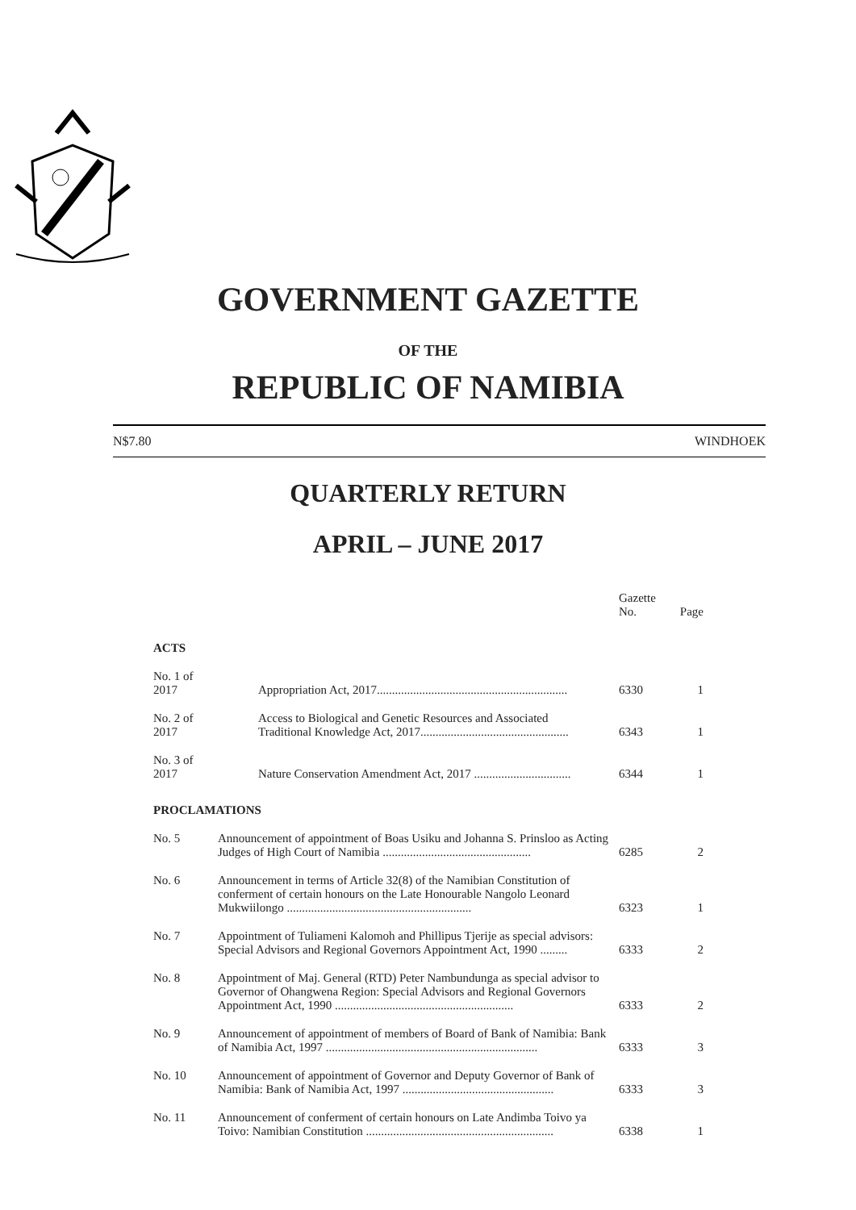GOVERNMENT GAZETTE
OF THE
REPUBLIC OF NAMIBIA
N$7.80 WINDHOEK
QUARTERLY RETURN
APRIL – JUNE 2017
| | | Gazette No. | Page |
| ACTS | | | |
| No. 1 of 2017 | Appropriation Act, 2017............................................................... | 6330 | 1 |
| No. 2 of 2017 | Access to Biological and Genetic Resources and Associated Traditional Knowledge Act, 2017................................................. | 6343 | 1 |
| No. 3 of 2017 | Nature Conservation Amendment Act, 2017 ................................ | 6344 | 1 |
| PROCLAMATIONS | | | |
| No. 5 | Announcement of appointment of Boas Usiku and Johanna S. Prinsloo as Acting Judges of High Court of Namibia ................................................. | 6285 | 2 |
| No. 6 | Announcement in terms of Article 32(8) of the Namibian Constitution of conferment of certain honours on the Late Honourable Nangolo Leonard Mukwiilongo ............................................................. | 6323 | 1 |
| No. 7 | Appointment of Tuliameni Kalomoh and Phillipus Tjerije as special advisors: Special Advisors and Regional Governors Appointment Act, 1990 ......... | 6333 | 2 |
| No. 8 | Appointment of Maj. General (RTD) Peter Nambundunga as special advisor to Governor of Ohangwena Region: Special Advisors and Regional Governors Appointment Act, 1990 ........................................................... | 6333 | 2 |
| No. 9 | Announcement of appointment of members of Board of Bank of Namibia: Bank of Namibia Act, 1997 ...................................................................... | 6333 | 3 |
| No. 10 | Announcement of appointment of Governor and Deputy Governor of Bank of Namibia: Bank of Namibia Act, 1997 .................................................. | 6333 | 3 |
| No. 11 | Announcement of conferment of certain honours on Late Andimba Toivo ya Toivo: Namibian Constitution .............................................................. | 6338 | 1 |